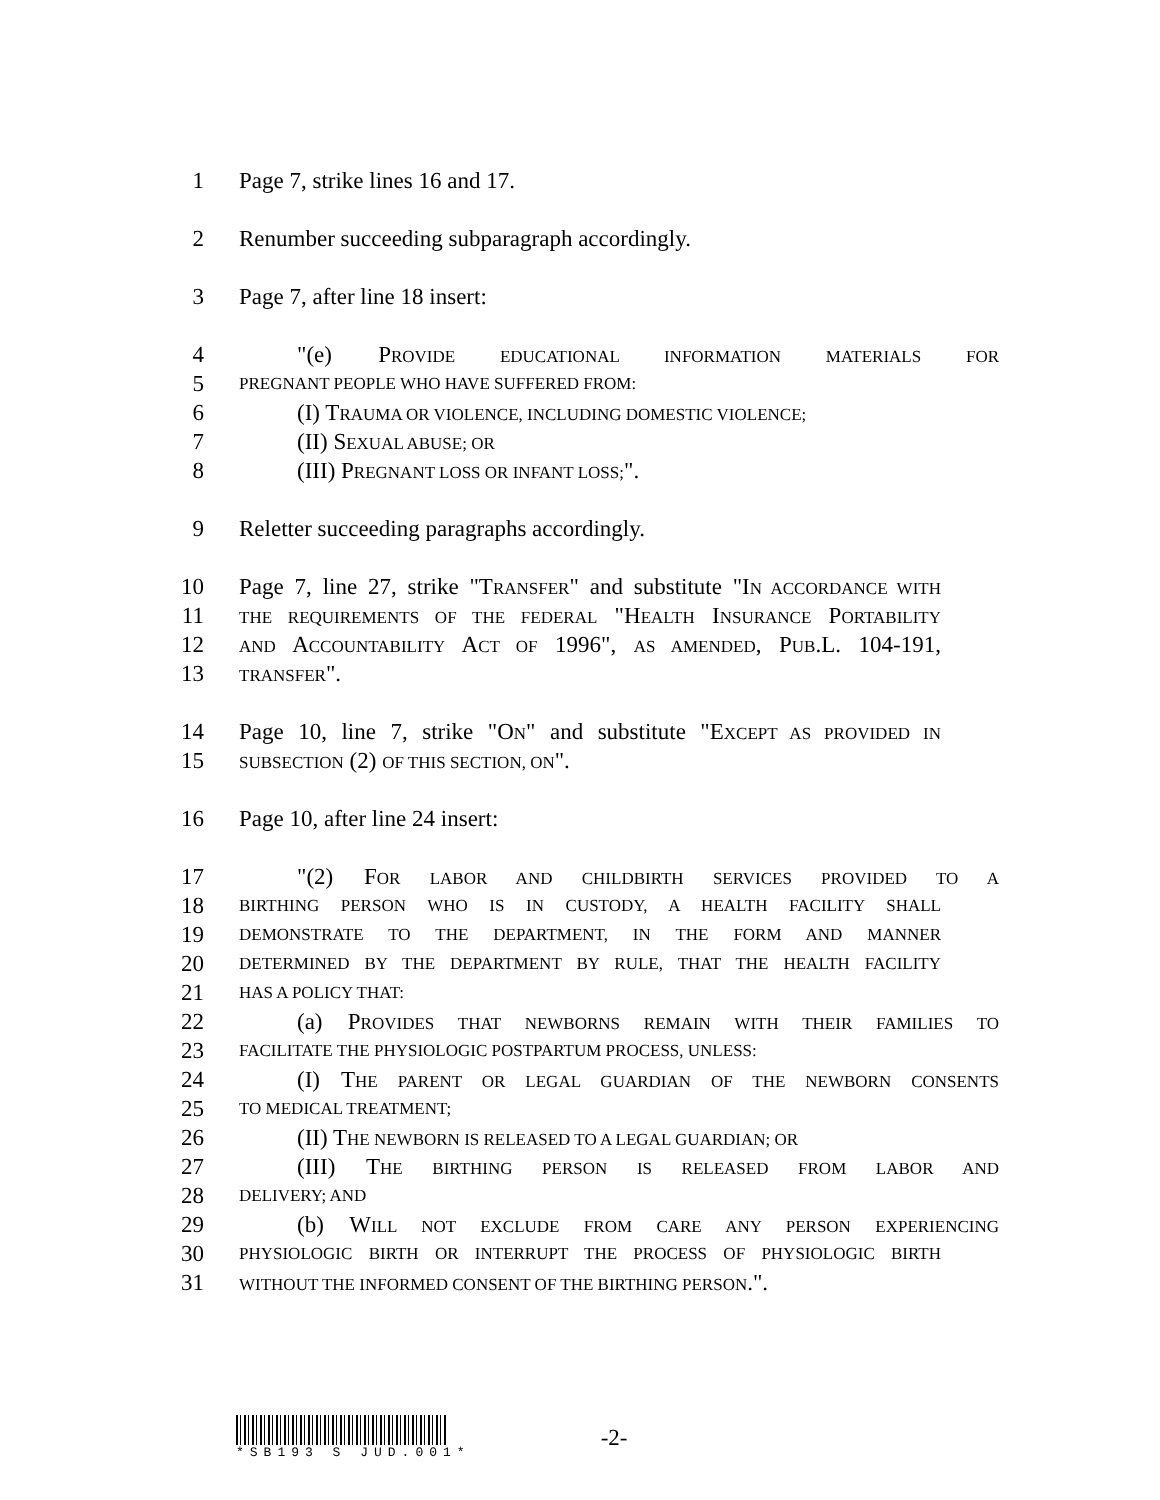1 Page 7, strike lines 16 and 17.
2 Renumber succeeding subparagraph accordingly.
3 Page 7, after line 18 insert:
4 "(e) PROVIDE EDUCATIONAL INFORMATION MATERIALS FOR
5 PREGNANT PEOPLE WHO HAVE SUFFERED FROM:
6 (I) TRAUMA OR VIOLENCE, INCLUDING DOMESTIC VIOLENCE;
7 (II) SEXUAL ABUSE; OR
8 (III) PREGNANT LOSS OR INFANT LOSS;".
9 Reletter succeeding paragraphs accordingly.
10 Page 7, line 27, strike "TRANSFER" and substitute "IN ACCORDANCE WITH
11 THE REQUIREMENTS OF THE FEDERAL "HEALTH INSURANCE PORTABILITY
12 AND ACCOUNTABILITY ACT OF 1996", AS AMENDED, PUB.L. 104-191,
13 TRANSFER".
14 Page 10, line 7, strike "ON" and substitute "EXCEPT AS PROVIDED IN
15 SUBSECTION (2) OF THIS SECTION, ON".
16 Page 10, after line 24 insert:
17 "(2) FOR LABOR AND CHILDBIRTH SERVICES PROVIDED TO A
18 BIRTHING PERSON WHO IS IN CUSTODY, A HEALTH FACILITY SHALL
19 DEMONSTRATE TO THE DEPARTMENT, IN THE FORM AND MANNER
20 DETERMINED BY THE DEPARTMENT BY RULE, THAT THE HEALTH FACILITY
21 HAS A POLICY THAT:
22 (a) PROVIDES THAT NEWBORNS REMAIN WITH THEIR FAMILIES TO
23 FACILITATE THE PHYSIOLOGIC POSTPARTUM PROCESS, UNLESS:
24 (I) THE PARENT OR LEGAL GUARDIAN OF THE NEWBORN CONSENTS
25 TO MEDICAL TREATMENT;
26 (II) THE NEWBORN IS RELEASED TO A LEGAL GUARDIAN; OR
27 (III) THE BIRTHING PERSON IS RELEASED FROM LABOR AND
28 DELIVERY; AND
29 (b) WILL NOT EXCLUDE FROM CARE ANY PERSON EXPERIENCING
30 PHYSIOLOGIC BIRTH OR INTERRUPT THE PROCESS OF PHYSIOLOGIC BIRTH
31 WITHOUT THE INFORMED CONSENT OF THE BIRTHING PERSON.".
*SB193 S JUD.001*
-2-